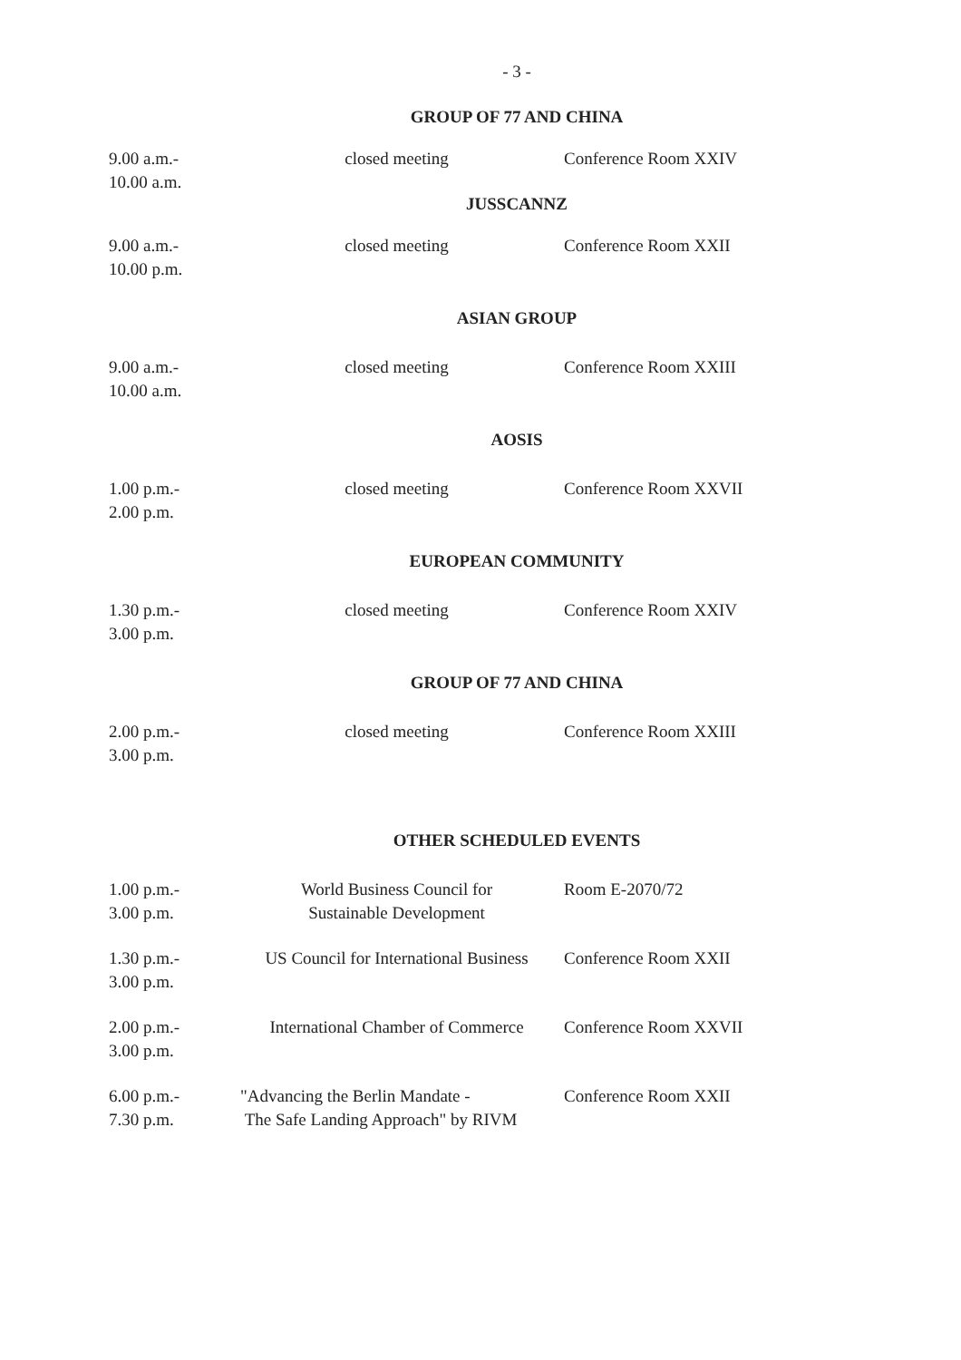- 3 -
GROUP OF 77 AND CHINA
9.00 a.m.-
10.00 a.m.
closed meeting Conference Room XXIV
JUSSCANNZ
9.00 a.m.-
10.00 p.m.
closed meeting Conference Room XXII
ASIAN GROUP
9.00 a.m.-
10.00 a.m.
closed meeting Conference Room XXIII
AOSIS
1.00 p.m.-
2.00 p.m.
closed meeting Conference Room XXVII
EUROPEAN COMMUNITY
1.30 p.m.-
3.00 p.m.
closed meeting Conference Room XXIV
GROUP OF 77 AND CHINA
2.00 p.m.-
3.00 p.m.
closed meeting Conference Room XXIII
OTHER SCHEDULED EVENTS
1.00 p.m.-
3.00 p.m.
World Business Council for
Sustainable Development
Room E-2070/72
1.30 p.m.-
3.00 p.m.
US Council for International Business
Conference Room XXII
2.00 p.m.-
3.00 p.m.
International Chamber of Commerce
Conference Room XXVII
6.00 p.m.-
7.30 p.m.
"Advancing the Berlin Mandate -
The Safe Landing Approach" by RIVM
Conference Room XXII